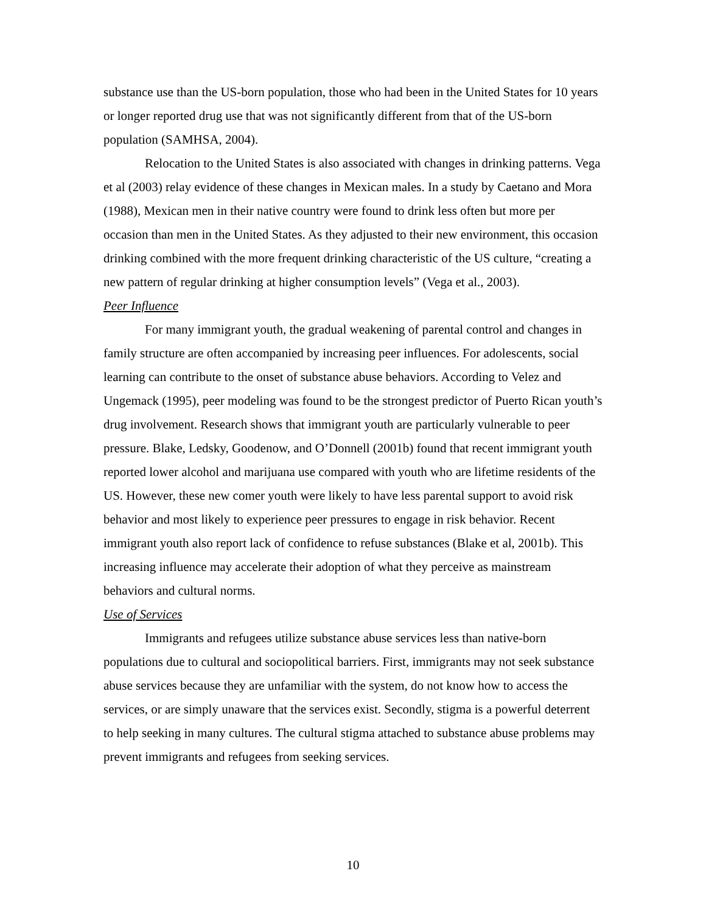substance use than the US-born population, those who had been in the United States for 10 years or longer reported drug use that was not significantly different from that of the US-born population (SAMHSA, 2004).
Relocation to the United States is also associated with changes in drinking patterns. Vega et al (2003) relay evidence of these changes in Mexican males. In a study by Caetano and Mora (1988), Mexican men in their native country were found to drink less often but more per occasion than men in the United States. As they adjusted to their new environment, this occasion drinking combined with the more frequent drinking characteristic of the US culture, “creating a new pattern of regular drinking at higher consumption levels” (Vega et al., 2003).
Peer Influence
For many immigrant youth, the gradual weakening of parental control and changes in family structure are often accompanied by increasing peer influences. For adolescents, social learning can contribute to the onset of substance abuse behaviors. According to Velez and Ungemack (1995), peer modeling was found to be the strongest predictor of Puerto Rican youth’s drug involvement. Research shows that immigrant youth are particularly vulnerable to peer pressure. Blake, Ledsky, Goodenow, and O’Donnell (2001b) found that recent immigrant youth reported lower alcohol and marijuana use compared with youth who are lifetime residents of the US. However, these new comer youth were likely to have less parental support to avoid risk behavior and most likely to experience peer pressures to engage in risk behavior. Recent immigrant youth also report lack of confidence to refuse substances (Blake et al, 2001b). This increasing influence may accelerate their adoption of what they perceive as mainstream behaviors and cultural norms.
Use of Services
Immigrants and refugees utilize substance abuse services less than native-born populations due to cultural and sociopolitical barriers. First, immigrants may not seek substance abuse services because they are unfamiliar with the system, do not know how to access the services, or are simply unaware that the services exist. Secondly, stigma is a powerful deterrent to help seeking in many cultures. The cultural stigma attached to substance abuse problems may prevent immigrants and refugees from seeking services.
10